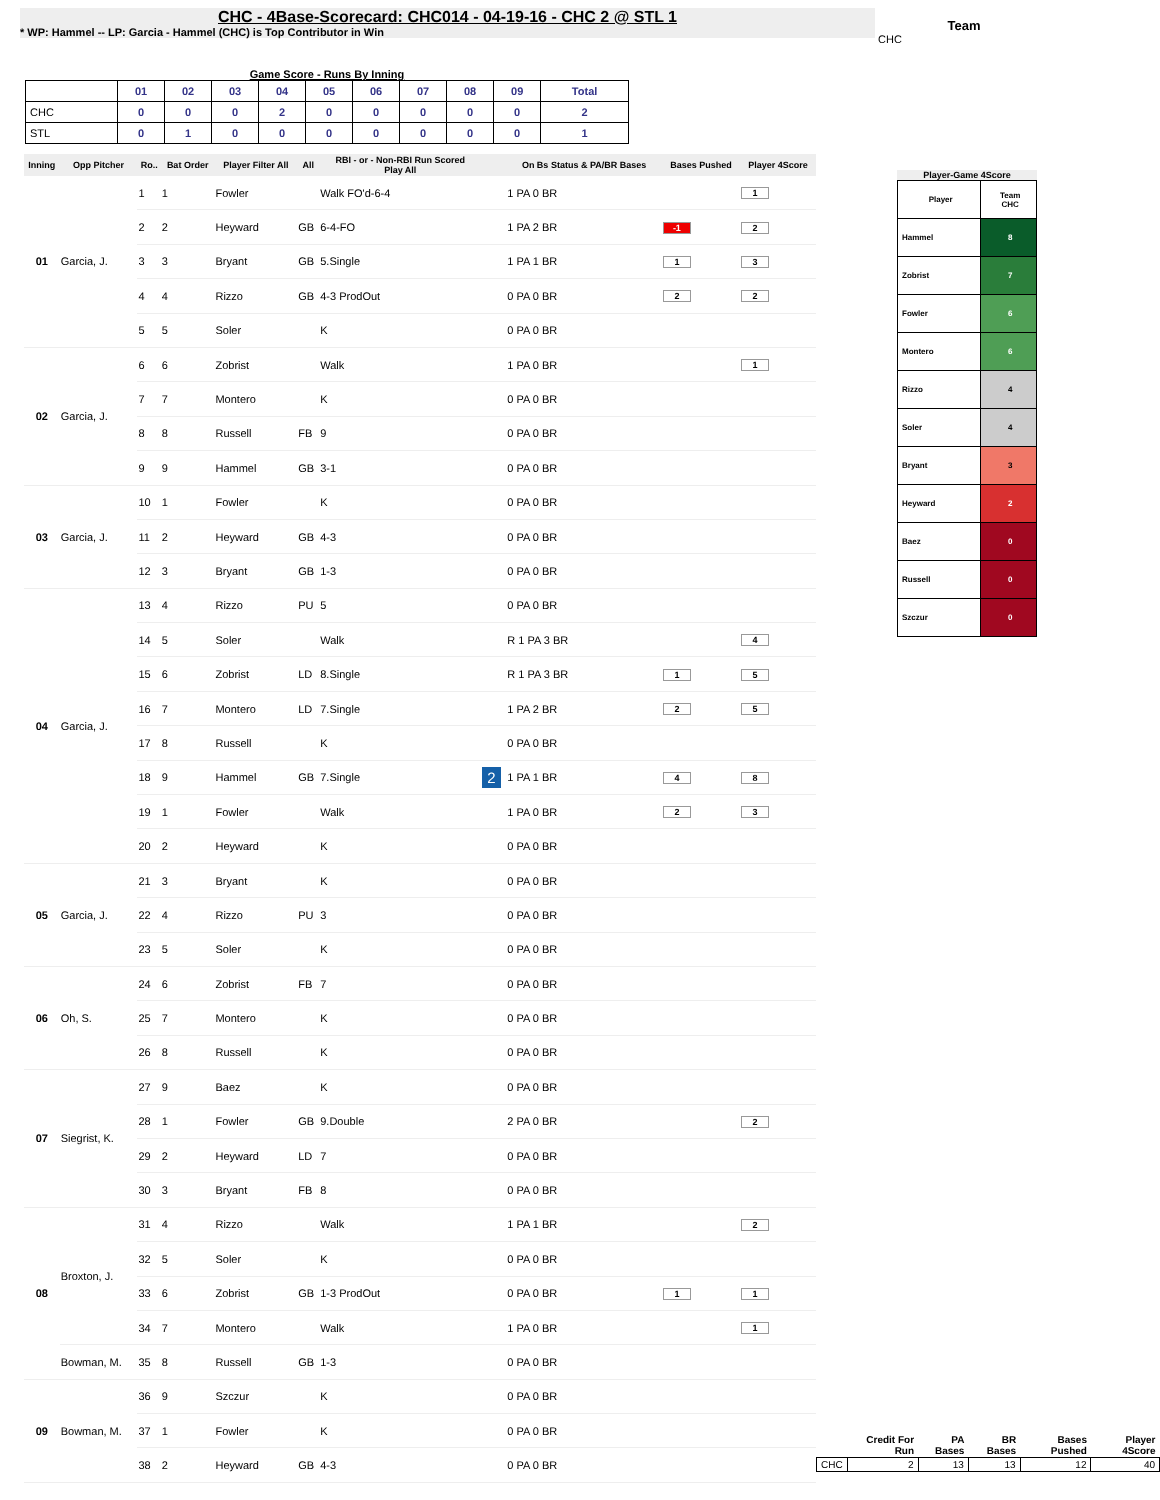CHC - 4Base-Scorecard: CHC014 - 04-19-16 - CHC 2 @ STL 1
* WP: Hammel -- LP: Garcia - Hammel (CHC) is Top Contributor in Win
Team
CHC
Game Score - Runs By Inning
| | 01 | 02 | 03 | 04 | 05 | 06 | 07 | 08 | 09 | Total |
| --- | --- | --- | --- | --- | --- | --- | --- | --- | --- | --- |
| CHC | 0 | 0 | 0 | 2 | 0 | 0 | 0 | 0 | 0 | 2 |
| STL | 0 | 1 | 0 | 0 | 0 | 0 | 0 | 0 | 0 | 1 |
| Inning | Opp Pitcher | Ro.. | Bat Order | Player Filter All | All | RBI - or - Non-RBI Run Scored Play All | | On Bs Status & PA/BR Bases | Bases Pushed | Player 4Score |
| --- | --- | --- | --- | --- | --- | --- | --- | --- | --- | --- |
| 01 | Garcia, J. | 1 | 1 | Fowler | | Walk FO'd-6-4 | | 1 PA 0 BR | | 1 |
| | | 2 | 2 | Heyward | GB | 6-4-FO | | 1 PA 2 BR | -1 | 2 |
| | | 3 | 3 | Bryant | GB | 5.Single | | 1 PA 1 BR | 1 | 3 |
| | | 4 | 4 | Rizzo | GB | 4-3 ProdOut | | 0 PA 0 BR | 2 | 2 |
| | | 5 | 5 | Soler | | K | | 0 PA 0 BR | | |
| 02 | Garcia, J. | 6 | 6 | Zobrist | | Walk | | 1 PA 0 BR | | 1 |
| | | 7 | 7 | Montero | | K | | 0 PA 0 BR | | |
| | | 8 | 8 | Russell | FB | 9 | | 0 PA 0 BR | | |
| | | 9 | 9 | Hammel | GB | 3-1 | | 0 PA 0 BR | | |
| 03 | Garcia, J. | 10 | 1 | Fowler | | K | | 0 PA 0 BR | | |
| | | 11 | 2 | Heyward | GB | 4-3 | | 0 PA 0 BR | | |
| | | 12 | 3 | Bryant | GB | 1-3 | | 0 PA 0 BR | | |
| 04 | Garcia, J. | 13 | 4 | Rizzo | PU | 5 | | 0 PA 0 BR | | |
| | | 14 | 5 | Soler | | Walk | | R 1 PA 3 BR | | 4 |
| | | 15 | 6 | Zobrist | LD | 8.Single | | R 1 PA 3 BR | 1 | 5 |
| | | 16 | 7 | Montero | LD | 7.Single | | 1 PA 2 BR | 2 | 5 |
| | | 17 | 8 | Russell | | K | | 0 PA 0 BR | | |
| | | 18 | 9 | Hammel | GB | 7.Single | 2 | 1 PA 1 BR | 4 | 8 |
| | | 19 | 1 | Fowler | | Walk | | 1 PA 0 BR | 2 | 3 |
| | | 20 | 2 | Heyward | | K | | 0 PA 0 BR | | |
| 05 | Garcia, J. | 21 | 3 | Bryant | | K | | 0 PA 0 BR | | |
| | | 22 | 4 | Rizzo | PU | 3 | | 0 PA 0 BR | | |
| | | 23 | 5 | Soler | | K | | 0 PA 0 BR | | |
| 06 | Oh, S. | 24 | 6 | Zobrist | FB | 7 | | 0 PA 0 BR | | |
| | | 25 | 7 | Montero | | K | | 0 PA 0 BR | | |
| | | 26 | 8 | Russell | | K | | 0 PA 0 BR | | |
| 07 | Siegrist, K. | 27 | 9 | Baez | | K | | 0 PA 0 BR | | |
| | | 28 | 1 | Fowler | GB | 9.Double | | 2 PA 0 BR | | 2 |
| | | 29 | 2 | Heyward | LD | 7 | | 0 PA 0 BR | | |
| | | 30 | 3 | Bryant | FB | 8 | | 0 PA 0 BR | | |
| 08 | Broxton, J. | 31 | 4 | Rizzo | | Walk | | 1 PA 1 BR | | 2 |
| | | 32 | 5 | Soler | | K | | 0 PA 0 BR | | |
| | | 33 | 6 | Zobrist | GB | 1-3 ProdOut | | 0 PA 0 BR | 1 | 1 |
| | | 34 | 7 | Montero | | Walk | | 1 PA 0 BR | | 1 |
| | Bowman, M. | 35 | 8 | Russell | GB | 1-3 | | 0 PA 0 BR | | |
| 09 | Bowman, M. | 36 | 9 | Szczur | | K | | 0 PA 0 BR | | |
| | | 37 | 1 | Fowler | | K | | 0 PA 0 BR | | |
| | | 38 | 2 | Heyward | GB | 4-3 | | 0 PA 0 BR | | |
Player-Game 4Score
| Player | Team CHC |
| --- | --- |
| Hammel | 8 |
| Zobrist | 7 |
| Fowler | 6 |
| Montero | 6 |
| Rizzo | 4 |
| Soler | 4 |
| Bryant | 3 |
| Heyward | 2 |
| Baez | 0 |
| Russell | 0 |
| Szczur | 0 |
| | Credit For Run | PA Bases | BR Bases | Bases Pushed | Player 4Score |
| --- | --- | --- | --- | --- | --- |
| CHC | 2 | 13 | 13 | 12 | 40 |